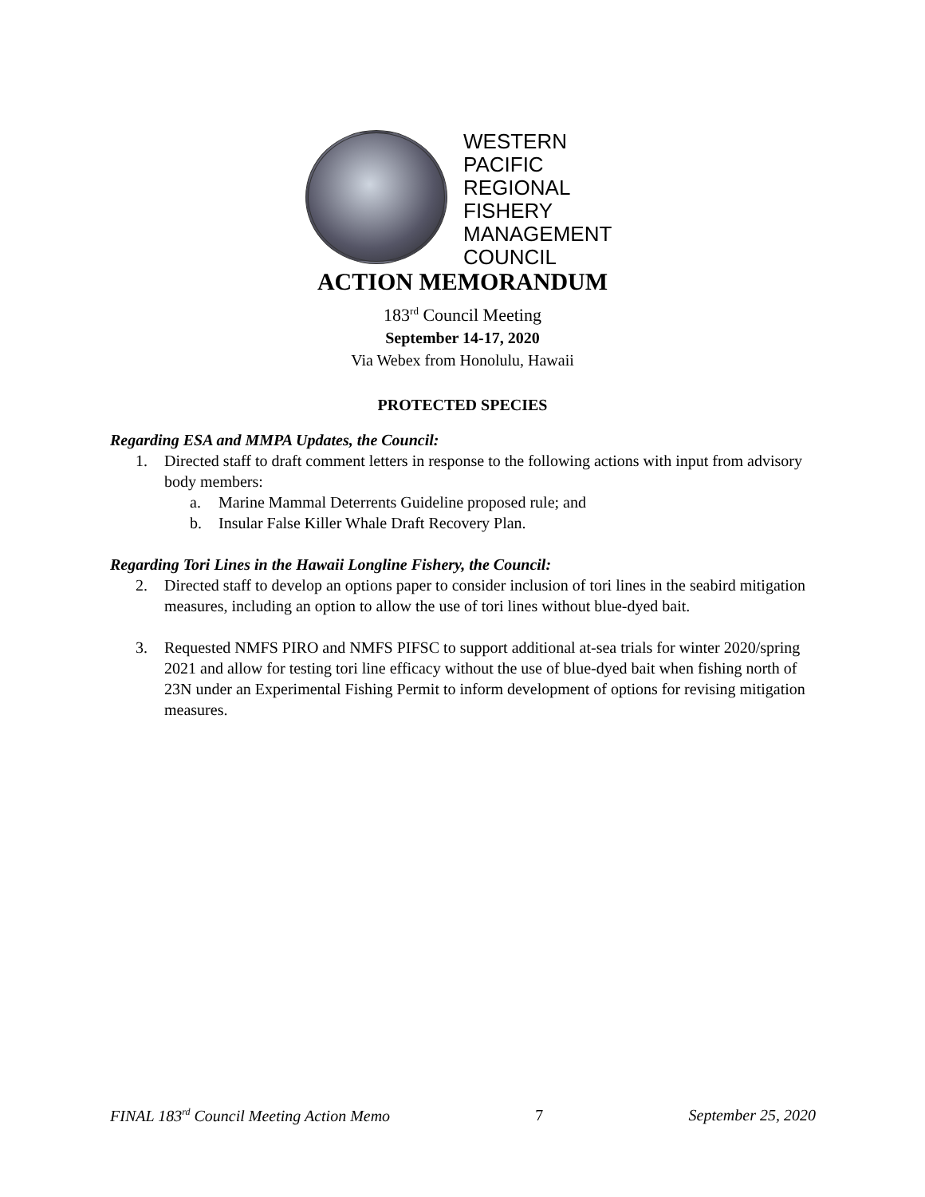WESTERN
PACIFIC
REGIONAL
FISHERY
MANAGEMENT
COUNCIL
ACTION MEMORANDUM
183<sup>rd</sup> Council Meeting
September 14-17, 2020
Via Webex from Honolulu, Hawaii
PROTECTED SPECIES
Regarding ESA and MMPA Updates, the Council:
1. Directed staff to draft comment letters in response to the following actions with input from advisory body members:
a. Marine Mammal Deterrents Guideline proposed rule; and
b. Insular False Killer Whale Draft Recovery Plan.
Regarding Tori Lines in the Hawaii Longline Fishery, the Council:
2. Directed staff to develop an options paper to consider inclusion of tori lines in the seabird mitigation measures, including an option to allow the use of tori lines without blue-dyed bait.
3. Requested NMFS PIRO and NMFS PIFSC to support additional at-sea trials for winter 2020/spring 2021 and allow for testing tori line efficacy without the use of blue-dyed bait when fishing north of 23N under an Experimental Fishing Permit to inform development of options for revising mitigation measures.
FINAL 183<sup>rd</sup> Council Meeting Action Memo 7 September 25, 2020